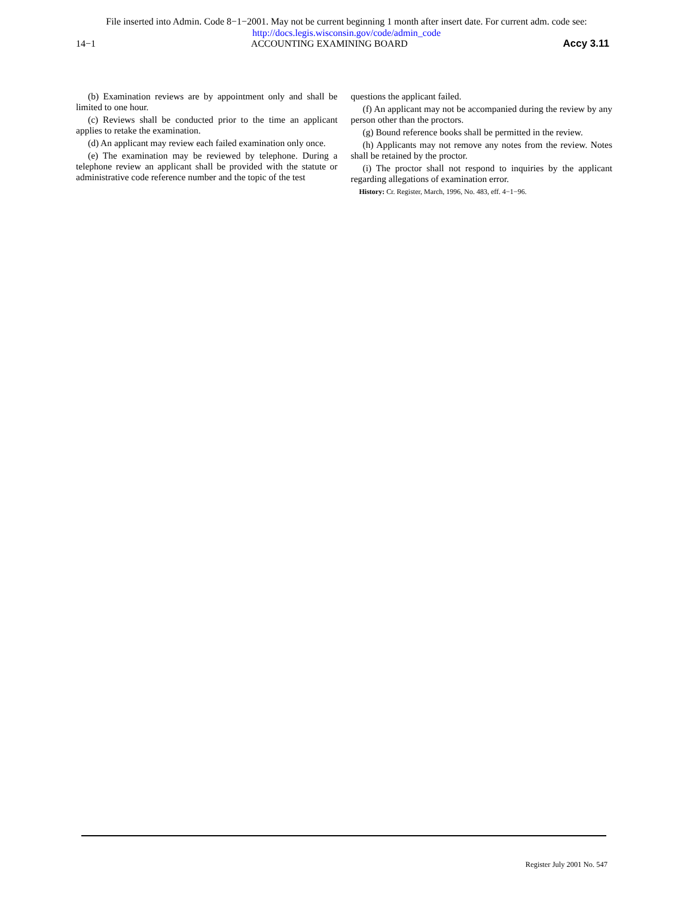File inserted into Admin. Code 8−1−2001. May not be current beginning 1 month after insert date. For current adm. code see:
http://docs.legis.wisconsin.gov/code/admin_code
14−1 ACCOUNTING EXAMINING BOARD Accy 3.11
(b) Examination reviews are by appointment only and shall be limited to one hour.
(c) Reviews shall be conducted prior to the time an applicant applies to retake the examination.
(d) An applicant may review each failed examination only once.
(e) The examination may be reviewed by telephone. During a telephone review an applicant shall be provided with the statute or administrative code reference number and the topic of the test
questions the applicant failed.
(f) An applicant may not be accompanied during the review by any person other than the proctors.
(g) Bound reference books shall be permitted in the review.
(h) Applicants may not remove any notes from the review. Notes shall be retained by the proctor.
(i) The proctor shall not respond to inquiries by the applicant regarding allegations of examination error.
History: Cr. Register, March, 1996, No. 483, eff. 4−1−96.
Register July 2001 No. 547